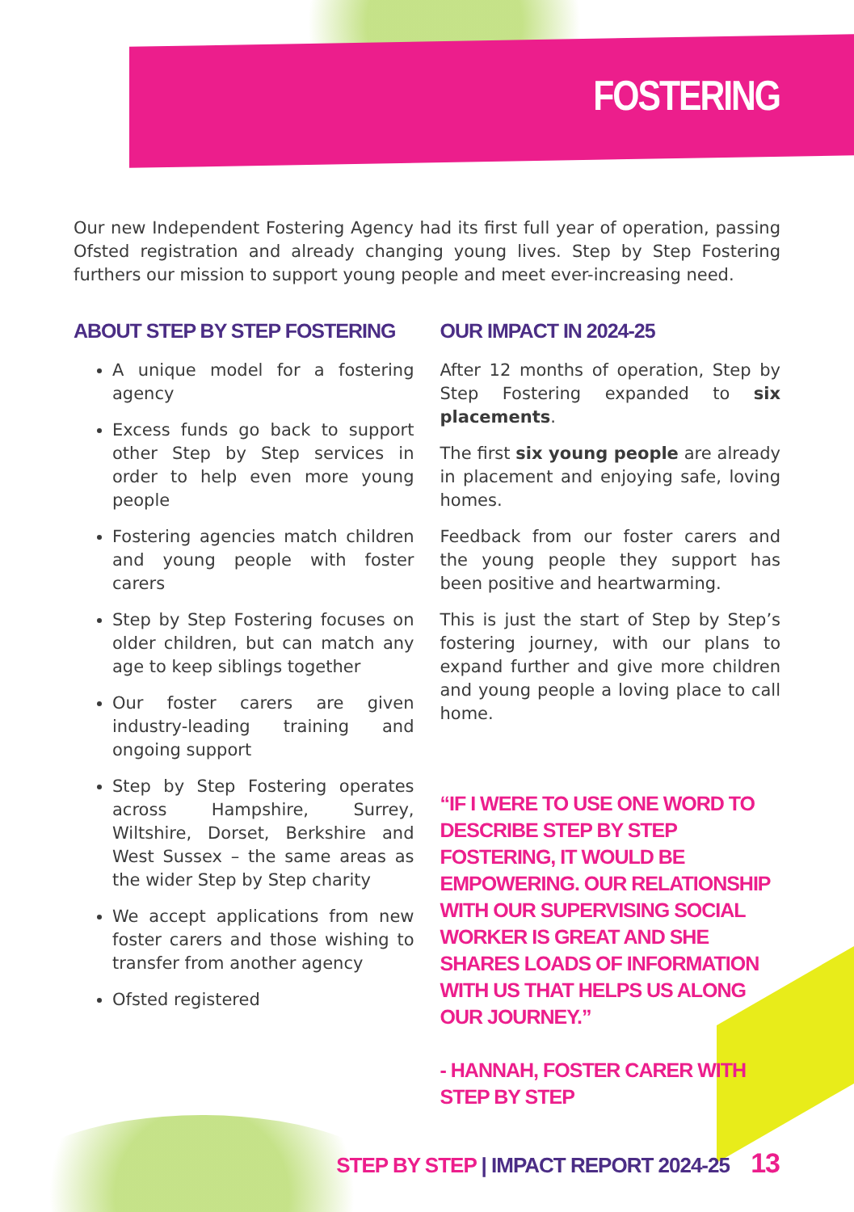FOSTERING
Our new Independent Fostering Agency had its first full year of operation, passing Ofsted registration and already changing young lives. Step by Step Fostering furthers our mission to support young people and meet ever-increasing need.
ABOUT STEP BY STEP FOSTERING
A unique model for a fostering agency
Excess funds go back to support other Step by Step services in order to help even more young people
Fostering agencies match children and young people with foster carers
Step by Step Fostering focuses on older children, but can match any age to keep siblings together
Our foster carers are given industry-leading training and ongoing support
Step by Step Fostering operates across Hampshire, Surrey, Wiltshire, Dorset, Berkshire and West Sussex – the same areas as the wider Step by Step charity
We accept applications from new foster carers and those wishing to transfer from another agency
Ofsted registered
OUR IMPACT IN 2024-25
After 12 months of operation, Step by Step Fostering expanded to six placements.
The first six young people are already in placement and enjoying safe, loving homes.
Feedback from our foster carers and the young people they support has been positive and heartwarming.
This is just the start of Step by Step’s fostering journey, with our plans to expand further and give more children and young people a loving place to call home.
“IF I WERE TO USE ONE WORD TO DESCRIBE STEP BY STEP FOSTERING, IT WOULD BE EMPOWERING. OUR RELATIONSHIP WITH OUR SUPERVISING SOCIAL WORKER IS GREAT AND SHE SHARES LOADS OF INFORMATION WITH US THAT HELPS US ALONG OUR JOURNEY.”
- HANNAH, FOSTER CARER WITH STEP BY STEP
STEP BY STEP | IMPACT REPORT 2024-25 13